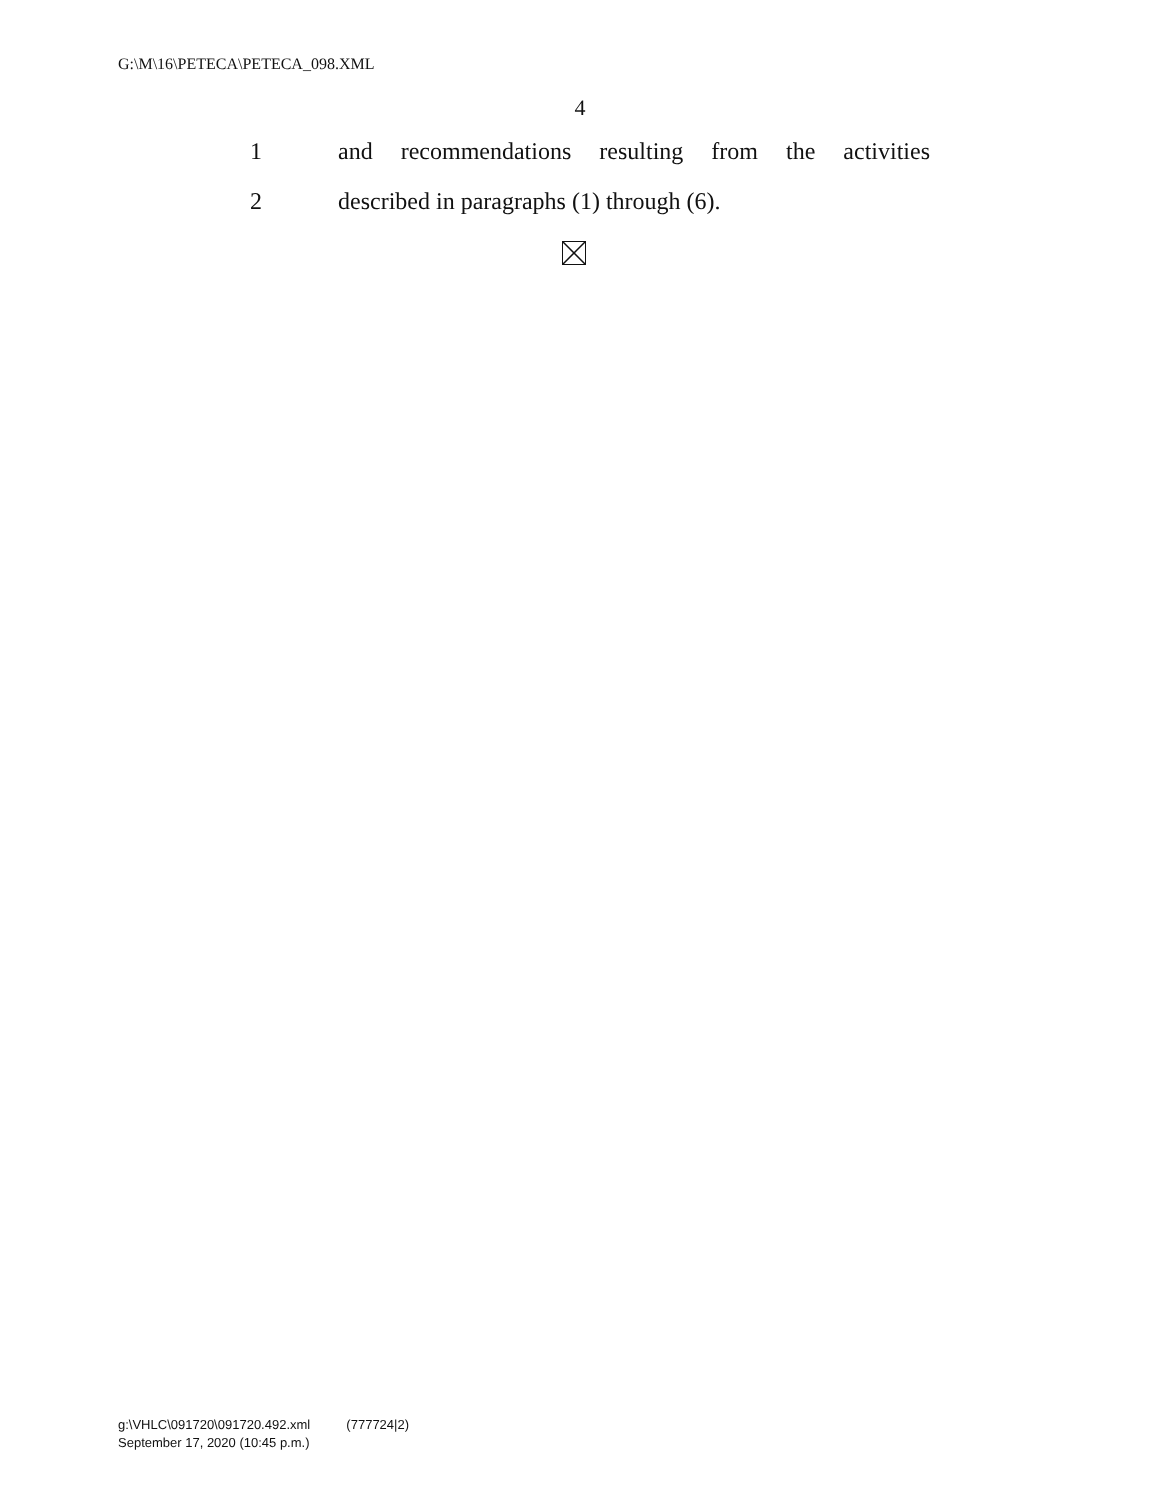G:\M\16\PETECA\PETECA_098.XML
4
1 and recommendations resulting from the activities
2 described in paragraphs (1) through (6).
g:\VHLC\091720\091720.492.xml (777724|2)
September 17, 2020 (10:45 p.m.)